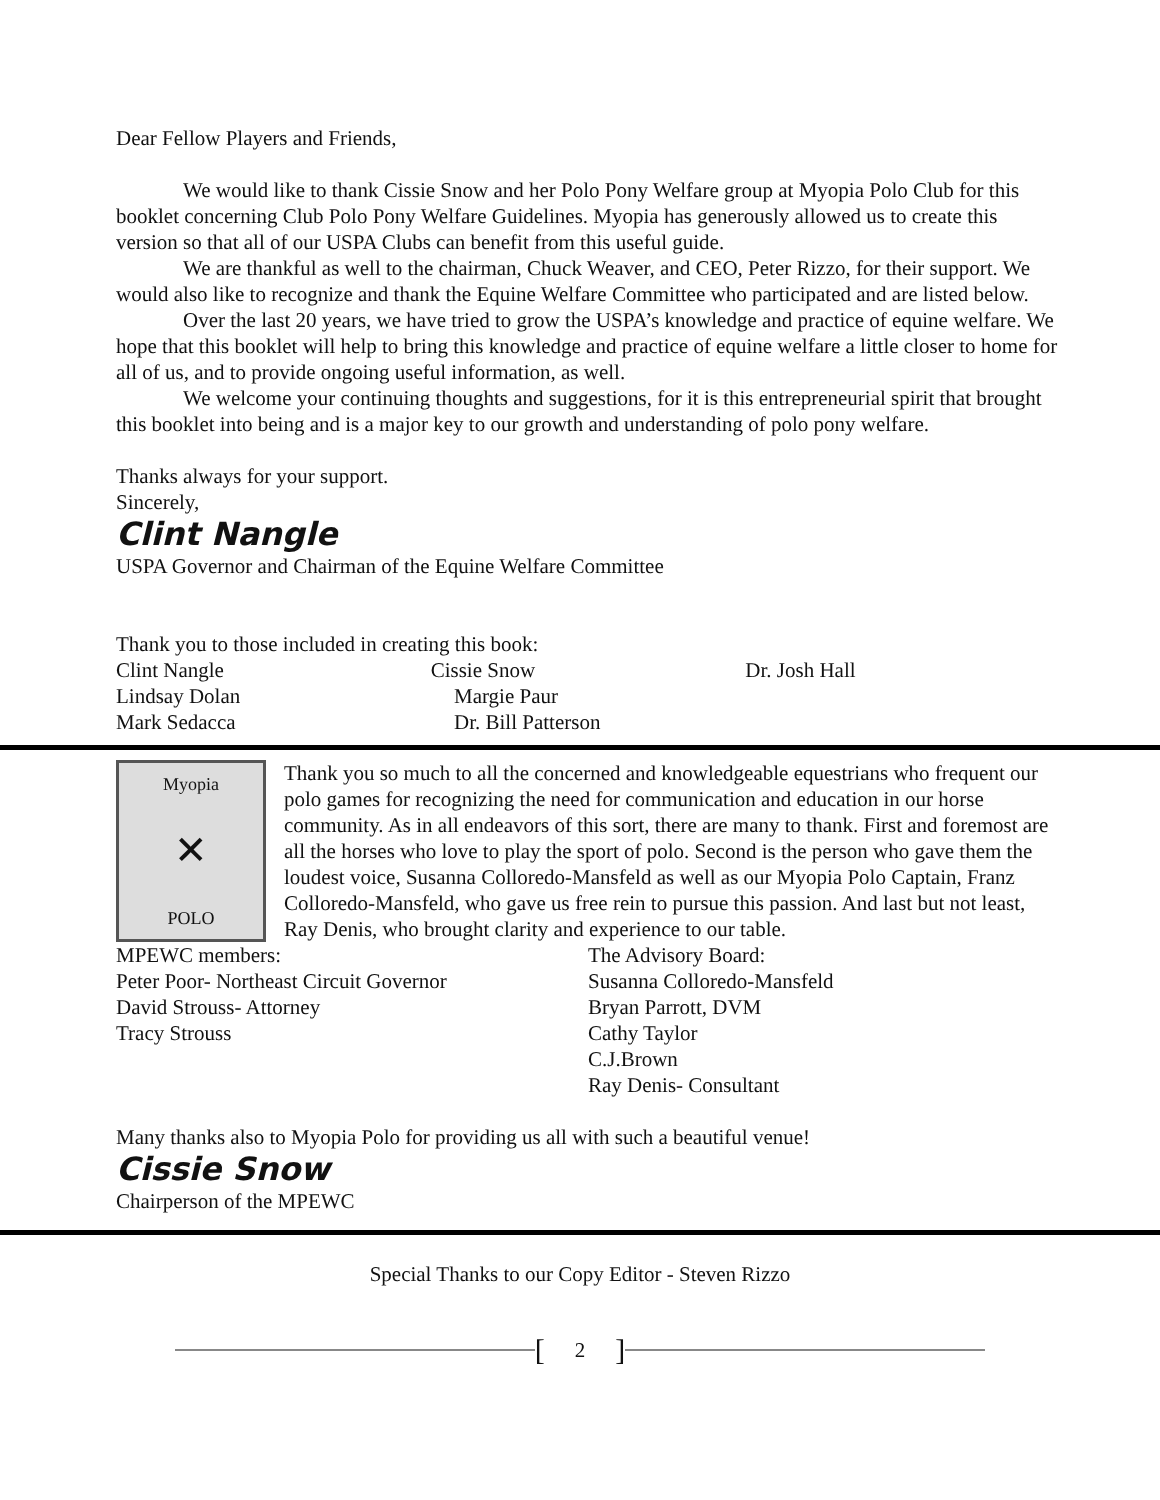Dear Fellow Players and Friends,
We would like to thank Cissie Snow and her Polo Pony Welfare group at Myopia Polo Club for this booklet concerning Club Polo Pony Welfare Guidelines. Myopia has generously allowed us to create this version so that all of our USPA Clubs can benefit from this useful guide.
We are thankful as well to the chairman, Chuck Weaver, and CEO, Peter Rizzo, for their support. We would also like to recognize and thank the Equine Welfare Committee who participated and are listed below.
Over the last 20 years, we have tried to grow the USPA’s knowledge and practice of equine welfare. We hope that this booklet will help to bring this knowledge and practice of equine welfare a little closer to home for all of us, and to provide ongoing useful information, as well.
We welcome your continuing thoughts and suggestions, for it is this entrepreneurial spirit that brought this booklet into being and is a major key to our growth and understanding of polo pony welfare.
Thanks always for your support.
Sincerely,
Clint Nangle
USPA Governor and Chairman of the Equine Welfare Committee
Thank you to those included in creating this book:
Clint Nangle Cissie Snow Dr. Josh Hall
Lindsay Dolan Margie Paur
Mark Sedacca Dr. Bill Patterson
Myopia
✕
POLO
Thank you so much to all the concerned and knowledgeable equestrians who frequent our polo games for recognizing the need for communication and education in our horse community. As in all endeavors of this sort, there are many to thank. First and foremost are all the horses who love to play the sport of polo. Second is the person who gave them the loudest voice, Susanna Colloredo-Mansfeld as well as our Myopia Polo Captain, Franz Colloredo-Mansfeld, who gave us free rein to pursue this passion. And last but not least, Ray Denis, who brought clarity and experience to our table.
MPEWC members:
Peter Poor- Northeast Circuit Governor
David Strouss- Attorney
Tracy Strouss
The Advisory Board:
Susanna Colloredo-Mansfeld
Bryan Parrott, DVM
Cathy Taylor
C.J.Brown
Ray Denis- Consultant
Many thanks also to Myopia Polo for providing us all with such a beautiful venue!
Cissie Snow
Chairperson of the MPEWC
Special Thanks to our Copy Editor - Steven Rizzo
[2]